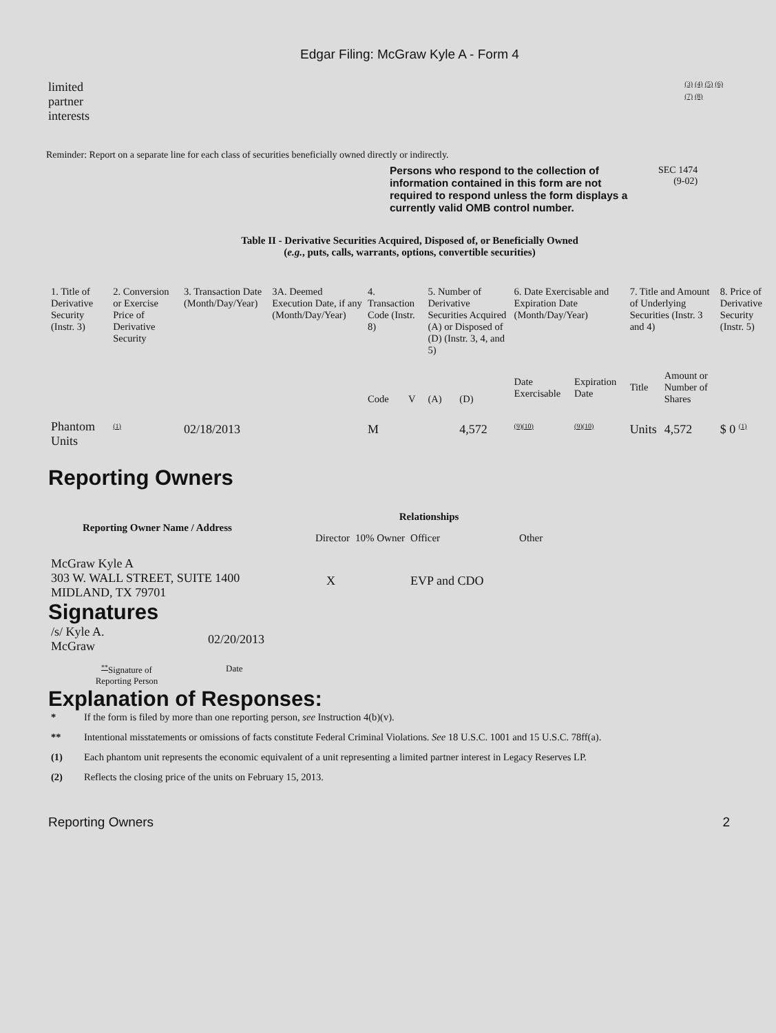Edgar Filing: McGraw Kyle A - Form 4
limited
partner
interests
<sup>(3)</sup> <sup>(4)</sup> <sup>(5)</sup> <sup>(6)</sup>
<sup>(7)</sup> <sup>(8)</sup>
Reminder: Report on a separate line for each class of securities beneficially owned directly or indirectly.
Persons who respond to the collection of information contained in this form are not required to respond unless the form displays a currently valid OMB control number.
SEC 1474
(9-02)
Table II - Derivative Securities Acquired, Disposed of, or Beneficially Owned
(e.g., puts, calls, warrants, options, convertible securities)
| 1. Title of Derivative Security (Instr. 3) | 2. Conversion or Exercise Price of Derivative Security | 3. Transaction Date (Month/Day/Year) | 3A. Deemed Execution Date, if any (Month/Day/Year) | 4. Transaction Code (Instr. 8) | | 5. Number of Derivative Securities Acquired (A) or Disposed of (D) (Instr. 3, 4, and 5) | | 6. Date Exercisable and Expiration Date (Month/Day/Year) | | 7. Title and Amount of Underlying Securities (Instr. 3 and 4) | | 8. Price of Derivative Security (Instr. 5) |
| | | | | Code | V | (A) | (D) | Date Exercisable | Expiration Date | Title | Amount or Number of Shares | |
| Phantom Units | <sup>(1)</sup> | 02/18/2013 | | M | | | 4,572 | <sup>(9)(10)</sup> | <sup>(9)(10)</sup> | Units | 4,572 | $ 0 <sup>(1)</sup> |
Reporting Owners
| Reporting Owner Name / Address | Relationships | | | |
| --- | --- | --- | --- | --- |
| | Director | 10% Owner | Officer | Other |
| McGraw Kyle A 303 W. WALL STREET, SUITE 1400 MIDLAND, TX 79701 | X | | EVP and CDO | |
Signatures
| /s/ Kyle A. McGraw | 02/20/2013 |
| <sup>**</sup> Signature of Reporting Person | Date |
Explanation of Responses:
| * | If the form is filed by more than one reporting person, see Instruction 4(b)(v). |
| ** | Intentional misstatements or omissions of facts constitute Federal Criminal Violations. See 18 U.S.C. 1001 and 15 U.S.C. 78ff(a). |
| (1) | Each phantom unit represents the economic equivalent of a unit representing a limited partner interest in Legacy Reserves LP. |
| (2) | Reflects the closing price of the units on February 15, 2013. |
Reporting Owners 2